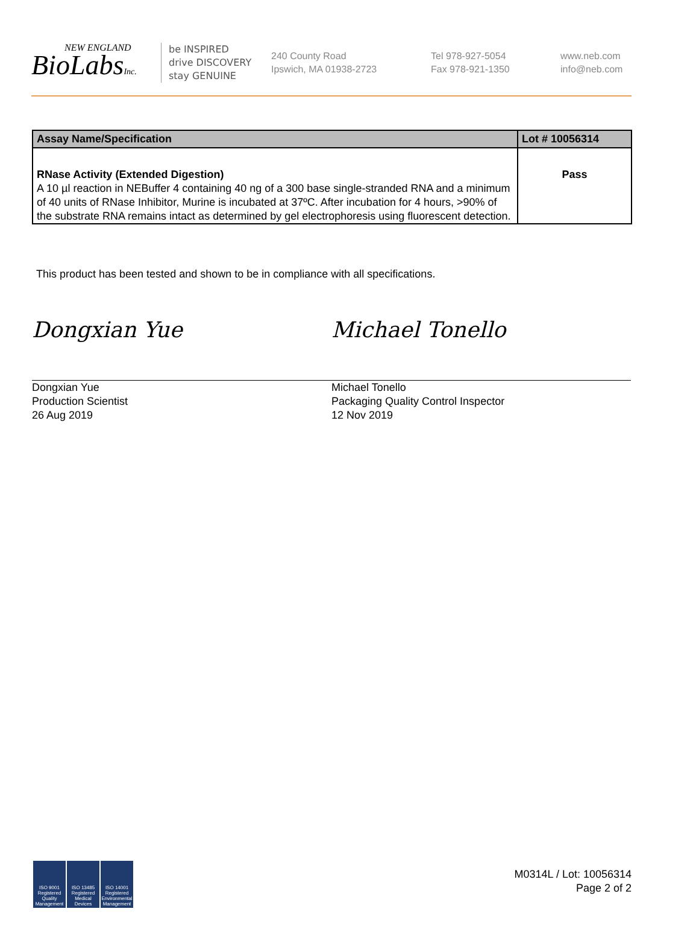NEW ENGLAND
BioLabsInc.
be INSPIRED
drive DISCOVERY
stay GENUINE
240 County Road
Ipswich, MA 01938-2723
Tel 978-927-5054
Fax 978-921-1350
www.neb.com
info@neb.com
| Assay Name/Specification | Lot # 10056314 |
| --- | --- |
| RNase Activity (Extended Digestion) A 10 µl reaction in NEBuffer 4 containing 40 ng of a 300 base single-stranded RNA and a minimum of 40 units of RNase Inhibitor, Murine is incubated at 37ºC. After incubation for 4 hours, >90% of the substrate RNA remains intact as determined by gel electrophoresis using fluorescent detection. | Pass |
This product has been tested and shown to be in compliance with all specifications.
Dongxian Yue
Dongxian Yue
Production Scientist
26 Aug 2019
Michael Tonello
Michael Tonello
Packaging Quality Control Inspector
12 Nov 2019
ISO 9001 Registered Quality Management
ISO 13485 Registered Medical Devices
ISO 14001 Registered Environmental Management
M0314L / Lot: 10056314
Page 2 of 2